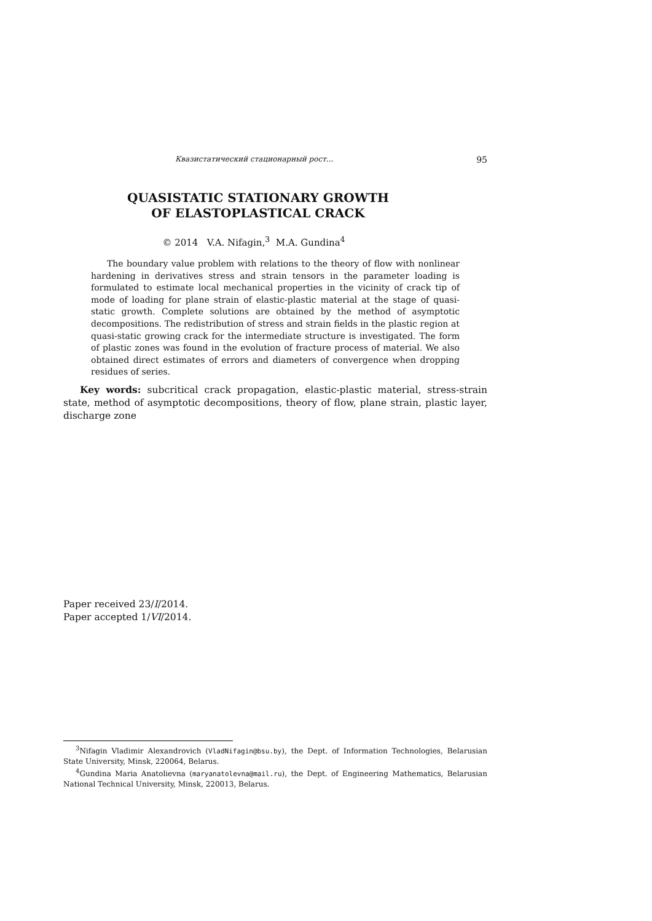Квазистатический стационарный рост... 95
QUASISTATIC STATIONARY GROWTH
OF ELASTOPLASTICAL CRACK
© 2014 V.A. Nifagin,<sup>3</sup> M.A. Gundina<sup>4</sup>
The boundary value problem with relations to the theory of flow with nonlinear hardening in derivatives stress and strain tensors in the parameter loading is formulated to estimate local mechanical properties in the vicinity of crack tip of mode of loading for plane strain of elastic-plastic material at the stage of quasi-static growth. Complete solutions are obtained by the method of asymptotic decompositions. The redistribution of stress and strain fields in the plastic region at quasi-static growing crack for the intermediate structure is investigated. The form of plastic zones was found in the evolution of fracture process of material. We also obtained direct estimates of errors and diameters of convergence when dropping residues of series.
Key words: subcritical crack propagation, elastic-plastic material, stress-strain state, method of asymptotic decompositions, theory of flow, plane strain, plastic layer, discharge zone
Paper received 23/I/2014.
Paper accepted 1/VI/2014.
<sup>3</sup> Nifagin Vladimir Alexandrovich (VladNifagin@bsu.by), the Dept. of Information Technologies, Belarusian State University, Minsk, 220064, Belarus.
<sup>4</sup> Gundina Maria Anatolievna (maryanatolevna@mail.ru), the Dept. of Engineering Mathematics, Belarusian National Technical University, Minsk, 220013, Belarus.